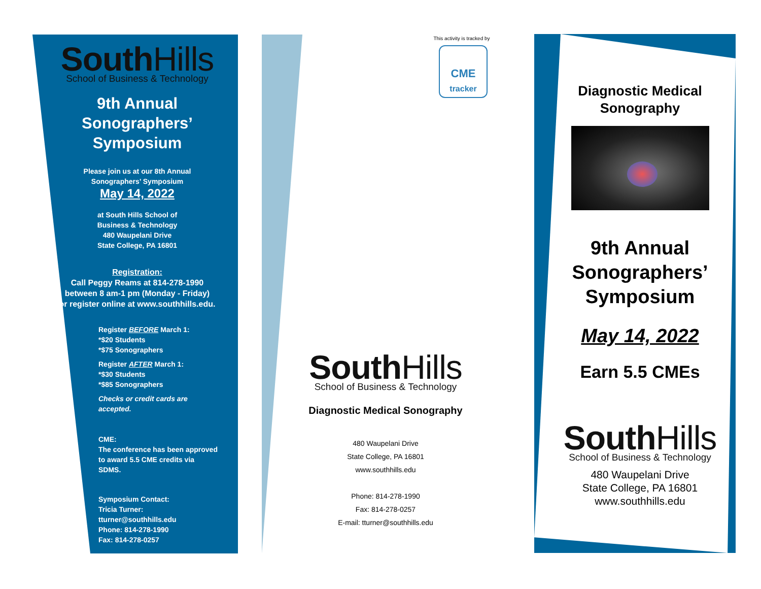South Hills
School of Business & Technology
9th Annual
Sonographers’
Symposium
Please join us at our 8th Annual
Sonographers’ Symposium
May 14, 2022
at South Hills School of
Business & Technology
480 Waupelani Drive
State College, PA 16801
Registration:
Call Peggy Reams at 814-278-1990
between 8 am-1 pm (Monday - Friday)
or register online at www.southhills.edu.
Register BEFORE March 1:
*$20 Students
*$75 Sonographers
Register AFTER March 1:
*$30 Students
*$85 Sonographers
Checks or credit cards are accepted.
CME:
The conference has been approved to award 5.5 CME credits via SDMS.
Symposium Contact:
Tricia Turner: tturner@southhills.edu
Phone: 814-278-1990
Fax: 814-278-0257
This activity is tracked by
CME
tracker
South Hills
School of Business & Technology
Diagnostic Medical Sonography
480 Waupelani Drive
State College, PA 16801
www.southhills.edu
Phone: 814-278-1990
Fax: 814-278-0257
E-mail: tturner@southhills.edu
Diagnostic Medical
Sonography
9th Annual
Sonographers’
Symposium
May 14, 2022
Earn 5.5 CMEs
South Hills
School of Business & Technology
480 Waupelani Drive
State College, PA 16801
www.southhills.edu